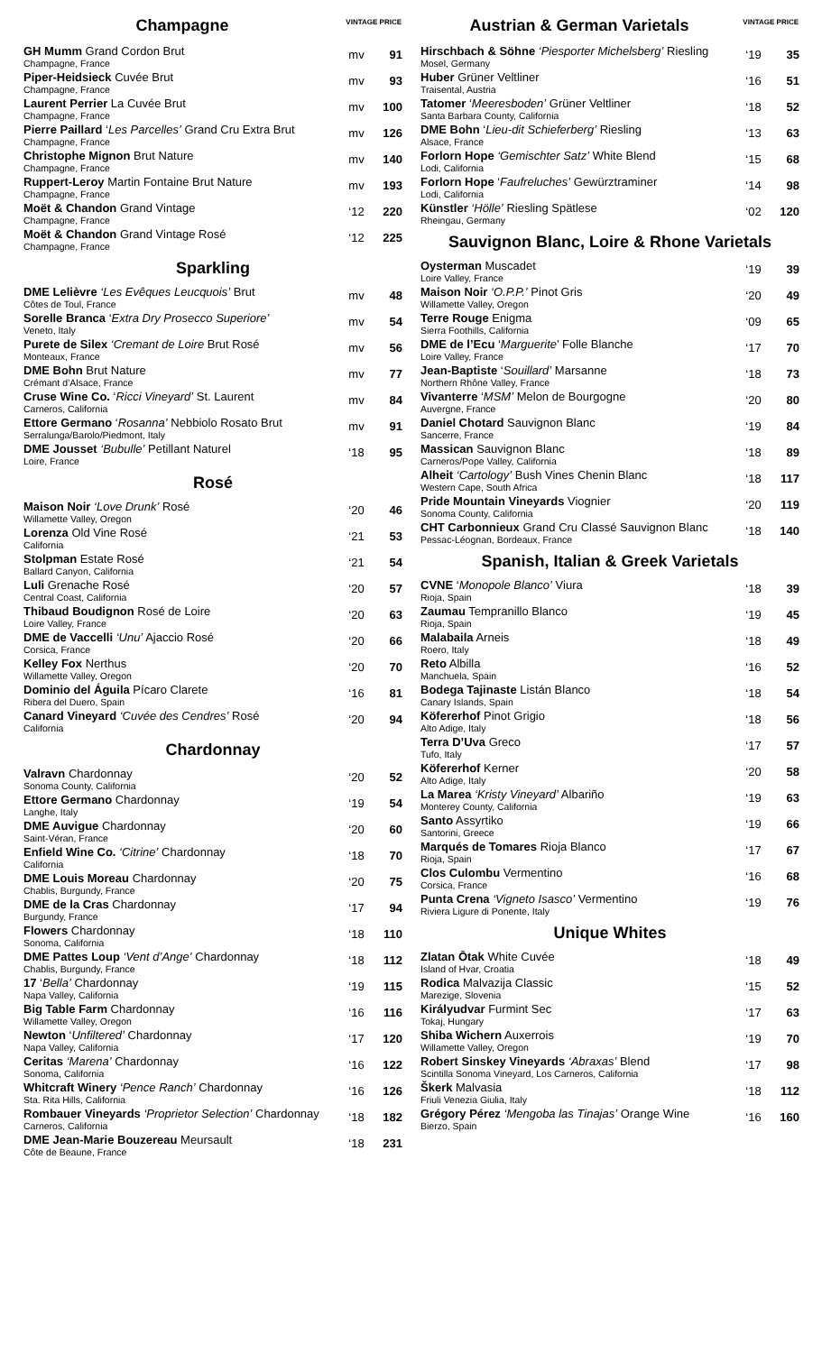| Champagne | VINTAGE PRICE | |
| --- | --- | --- |
| GH Mumm Grand Cordon Brut Champagne, France | mv | 91 |
| Piper-Heidsieck Cuvée Brut Champagne, France | mv | 93 |
| Laurent Perrier La Cuvée Brut Champagne, France | mv | 100 |
| Pierre Paillard ‘ Les Parcelles’ Grand Cru Extra Brut Champagne, France | mv | 126 |
| Christophe Mignon Brut Nature Champagne, France | mv | 140 |
| Ruppert-Leroy Martin Fontaine Brut Nature Champagne, France | mv | 193 |
| Moët & Chandon Grand Vintage Champagne, France | ‘12 | 220 |
| Moët & Chandon Grand Vintage Rosé Champagne, France | ‘12 | 225 |
Sparkling
| DME Lelièvre ‘Les Evêques Leucquois’ Brut Côtes de Toul, France | mv | 48 |
| Sorelle Branca ‘ Extra Dry Prosecco Superiore’ Veneto, Italy | mv | 54 |
| Purete de Silex ‘Cremant de Loire Brut Rosé Monteaux, France | mv | 56 |
| DME Bohn Brut Nature Crémant d’Alsace, France | mv | 77 |
| Cruse Wine Co. ‘ Ricci Vineyard’ St. Laurent Carneros, California | mv | 84 |
| Ettore Germano ‘ Rosanna’ Nebbiolo Rosato Brut Serralunga/Barolo/Piedmont, Italy | mv | 91 |
| DME Jousset ‘Bubulle’ Petillant Naturel Loire, France | ‘18 | 95 |
Rosé
| Maison Noir ‘Love Drunk’ Rosé Willamette Valley, Oregon | ‘20 | 46 |
| Lorenza Old Vine Rosé California | ‘21 | 53 |
| Stolpman Estate Rosé Ballard Canyon, California | ‘21 | 54 |
| Luli Grenache Rosé Central Coast, California | ‘20 | 57 |
| Thibaud Boudignon Rosé de Loire Loire Valley, France | ‘20 | 63 |
| DME de Vaccelli ‘Unu’ Ajaccio Rosé Corsica, France | ‘20 | 66 |
| Kelley Fox Nerthus Willamette Valley, Oregon | ‘20 | 70 |
| Dominio del Águila Pícaro Clarete Ribera del Duero, Spain | ‘16 | 81 |
| Canard Vineyard ‘Cuvée des Cendres’ Rosé California | ‘20 | 94 |
Chardonnay
| Valravn Chardonnay Sonoma County, California | ‘20 | 52 |
| Ettore Germano Chardonnay Langhe, Italy | ‘19 | 54 |
| DME Auvigue Chardonnay Saint-Véran, France | ‘20 | 60 |
| Enfield Wine Co. ‘Citrine’ Chardonnay California | ‘18 | 70 |
| DME Louis Moreau Chardonnay Chablis, Burgundy, France | ‘20 | 75 |
| DME de la Cras Chardonnay Burgundy, France | ‘17 | 94 |
| Flowers Chardonnay Sonoma, California | ‘18 | 110 |
| DME Pattes Loup ‘Vent d’Ange’ Chardonnay Chablis, Burgundy, France | ‘18 | 112 |
| 17 ‘ Bella’ Chardonnay Napa Valley, California | ‘19 | 115 |
| Big Table Farm Chardonnay Willamette Valley, Oregon | ‘16 | 116 |
| Newton ‘ Unfiltered’ Chardonnay Napa Valley, California | ‘17 | 120 |
| Ceritas ‘Marena’ Chardonnay Sonoma, California | ‘16 | 122 |
| Whitcraft Winery ‘Pence Ranch’ Chardonnay Sta. Rita Hills, California | ‘16 | 126 |
| Rombauer Vineyards ‘Proprietor Selection’ Chardonnay Carneros, California | ‘18 | 182 |
| DME Jean-Marie Bouzereau Meursault Côte de Beaune, France | ‘18 | 231 |
| Austrian & German Varietals | VINTAGE PRICE | |
| --- | --- | --- |
| Hirschbach & Söhne ‘Piesporter Michelsberg’ Riesling Mosel, Germany | ‘19 | 35 |
| Huber Grüner Veltliner Traisental, Austria | ‘16 | 51 |
| Tatomer ‘ Meeresboden’ Grüner Veltliner Santa Barbara County, California | ‘18 | 52 |
| DME Bohn ‘ Lieu-dit Schieferberg’ Riesling Alsace, France | ‘13 | 63 |
| Forlorn Hope ‘Gemischter Satz’ White Blend Lodi, California | ‘15 | 68 |
| Forlorn Hope ‘ Faufreluches’ Gewürztraminer Lodi, California | ‘14 | 98 |
| Künstler ‘Hölle’ Riesling Spätlese Rheingau, Germany | ‘02 | 120 |
Sauvignon Blanc, Loire & Rhone Varietals
| Oysterman Muscadet Loire Valley, France | ‘19 | 39 |
| Maison Noir ‘O.P.P.’ Pinot Gris Willamette Valley, Oregon | ‘20 | 49 |
| Terre Rouge Enigma Sierra Foothills, California | ‘09 | 65 |
| DME de l’Ecu ‘ Marguerite ’ Folle Blanche Loire Valley, France | ‘17 | 70 |
| Jean-Baptiste ‘ Souillard’ Marsanne Northern Rhône Valley, France | ‘18 | 73 |
| Vivanterre ‘ MSM’ Melon de Bourgogne Auvergne, France | ‘20 | 80 |
| Daniel Chotard Sauvignon Blanc Sancerre, France | ‘19 | 84 |
| Massican Sauvignon Blanc Carneros/Pope Valley, California | ‘18 | 89 |
| Alheit ‘Cartology’ Bush Vines Chenin Blanc Western Cape, South Africa | ‘18 | 117 |
| Pride Mountain Vineyards Viognier Sonoma County, California | ‘20 | 119 |
| CHT Carbonnieux Grand Cru Classé Sauvignon Blanc Pessac-Léognan, Bordeaux, France | ‘18 | 140 |
Spanish, Italian & Greek Varietals
| CVNE ‘ Monopole Blanco’ Viura Rioja, Spain | ‘18 | 39 |
| Zaumau Tempranillo Blanco Rioja, Spain | ‘19 | 45 |
| Malabaila Arneis Roero, Italy | ‘18 | 49 |
| Reto Albilla Manchuela, Spain | ‘16 | 52 |
| Bodega Tajinaste Listán Blanco Canary Islands, Spain | ‘18 | 54 |
| Köfererhof Pinot Grigio Alto Adige, Italy | ‘18 | 56 |
| Terra D’Uva Greco Tufo, Italy | ‘17 | 57 |
| Köfererhof Kerner Alto Adige, Italy | ‘20 | 58 |
| La Marea ‘Kristy Vineyard’ Albariño Monterey County, California | ‘19 | 63 |
| Santo Assyrtiko Santorini, Greece | ‘19 | 66 |
| Marqués de Tomares Rioja Blanco Rioja, Spain | ‘17 | 67 |
| Clos Culombu Vermentino Corsica, France | ‘16 | 68 |
| Punta Crena ‘Vigneto Isasco’ Vermentino Riviera Ligure di Ponente, Italy | ‘19 | 76 |
Unique Whites
| Zlatan Ōtak White Cuvée Island of Hvar, Croatia | ‘18 | 49 |
| Rodica Malvazija Classic Marezige, Slovenia | ‘15 | 52 |
| Királyudvar Furmint Sec Tokaj, Hungary | ‘17 | 63 |
| Shiba Wichern Auxerrois Willamette Valley, Oregon | ‘19 | 70 |
| Robert Sinskey Vineyards ‘Abraxas’ Blend Scintilla Sonoma Vineyard, Los Carneros, California | ‘17 | 98 |
| Škerk Malvasia Friuli Venezia Giulia, Italy | ‘18 | 112 |
| Grégory Pérez ‘Mengoba las Tinajas’ Orange Wine Bierzo, Spain | ‘16 | 160 |